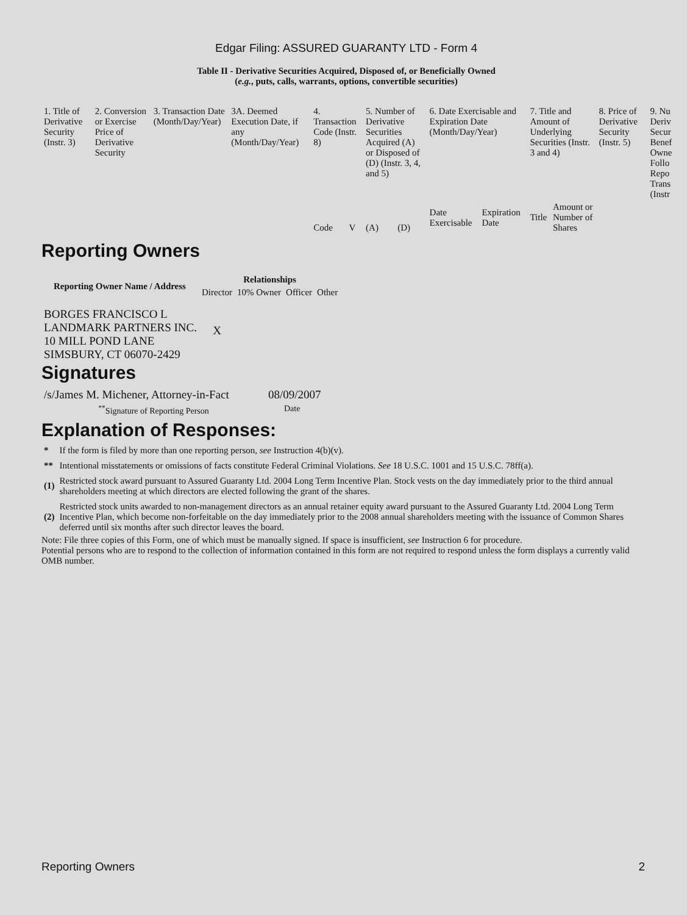Edgar Filing: ASSURED GUARANTY LTD - Form 4
Table II - Derivative Securities Acquired, Disposed of, or Beneficially Owned
(e.g., puts, calls, warrants, options, convertible securities)
| 1. Title of Derivative Security (Instr. 3) | 2. Conversion or Exercise Price of Derivative Security | 3. Transaction Date (Month/Day/Year) | 3A. Deemed Execution Date, if any (Month/Day/Year) | 4. Transaction Code (Instr. 8) | | 5. Number of Derivative Securities Acquired (A) or Disposed of (D) (Instr. 3, 4, and 5) | | 6. Date Exercisable and Expiration Date (Month/Day/Year) | | 7. Title and Amount of Underlying Securities (Instr. 3 and 4) | | 8. Price of Derivative Security (Instr. 5) | 9. Nu Deriv Secur Benef Owne Follo Repo Trans (Instr |
| | | | | Code | V | (A) | (D) | Date Exercisable | Expiration Date | Title | Amount or Number of Shares | | |
Reporting Owners
| Reporting Owner Name / Address | Relationships | | | |
| --- | --- | --- | --- | --- |
| | Director | 10% Owner | Officer | Other |
| BORGES FRANCISCO L LANDMARK PARTNERS INC. 10 MILL POND LANE SIMSBURY, CT 06070-2429 | X | | | |
Signatures
| /s/James M. Michener, Attorney-in-Fact | 08/09/2007 |
| <sup>**</sup> Signature of Reporting Person | Date |
Explanation of Responses:
| * | If the form is filed by more than one reporting person, see Instruction 4(b)(v). |
| ** | Intentional misstatements or omissions of facts constitute Federal Criminal Violations. See 18 U.S.C. 1001 and 15 U.S.C. 78ff(a). |
| (1) | Restricted stock award pursuant to Assured Guaranty Ltd. 2004 Long Term Incentive Plan. Stock vests on the day immediately prior to the third annual shareholders meeting at which directors are elected following the grant of the shares. |
| (2) | Restricted stock units awarded to non-management directors as an annual retainer equity award pursuant to the Assured Guaranty Ltd. 2004 Long Term Incentive Plan, which become non-forfeitable on the day immediately prior to the 2008 annual shareholders meeting with the issuance of Common Shares deferred until six months after such director leaves the board. |
Note: File three copies of this Form, one of which must be manually signed. If space is insufficient, see Instruction 6 for procedure.
Potential persons who are to respond to the collection of information contained in this form are not required to respond unless the form displays a currently valid OMB number.
Reporting Owners 2